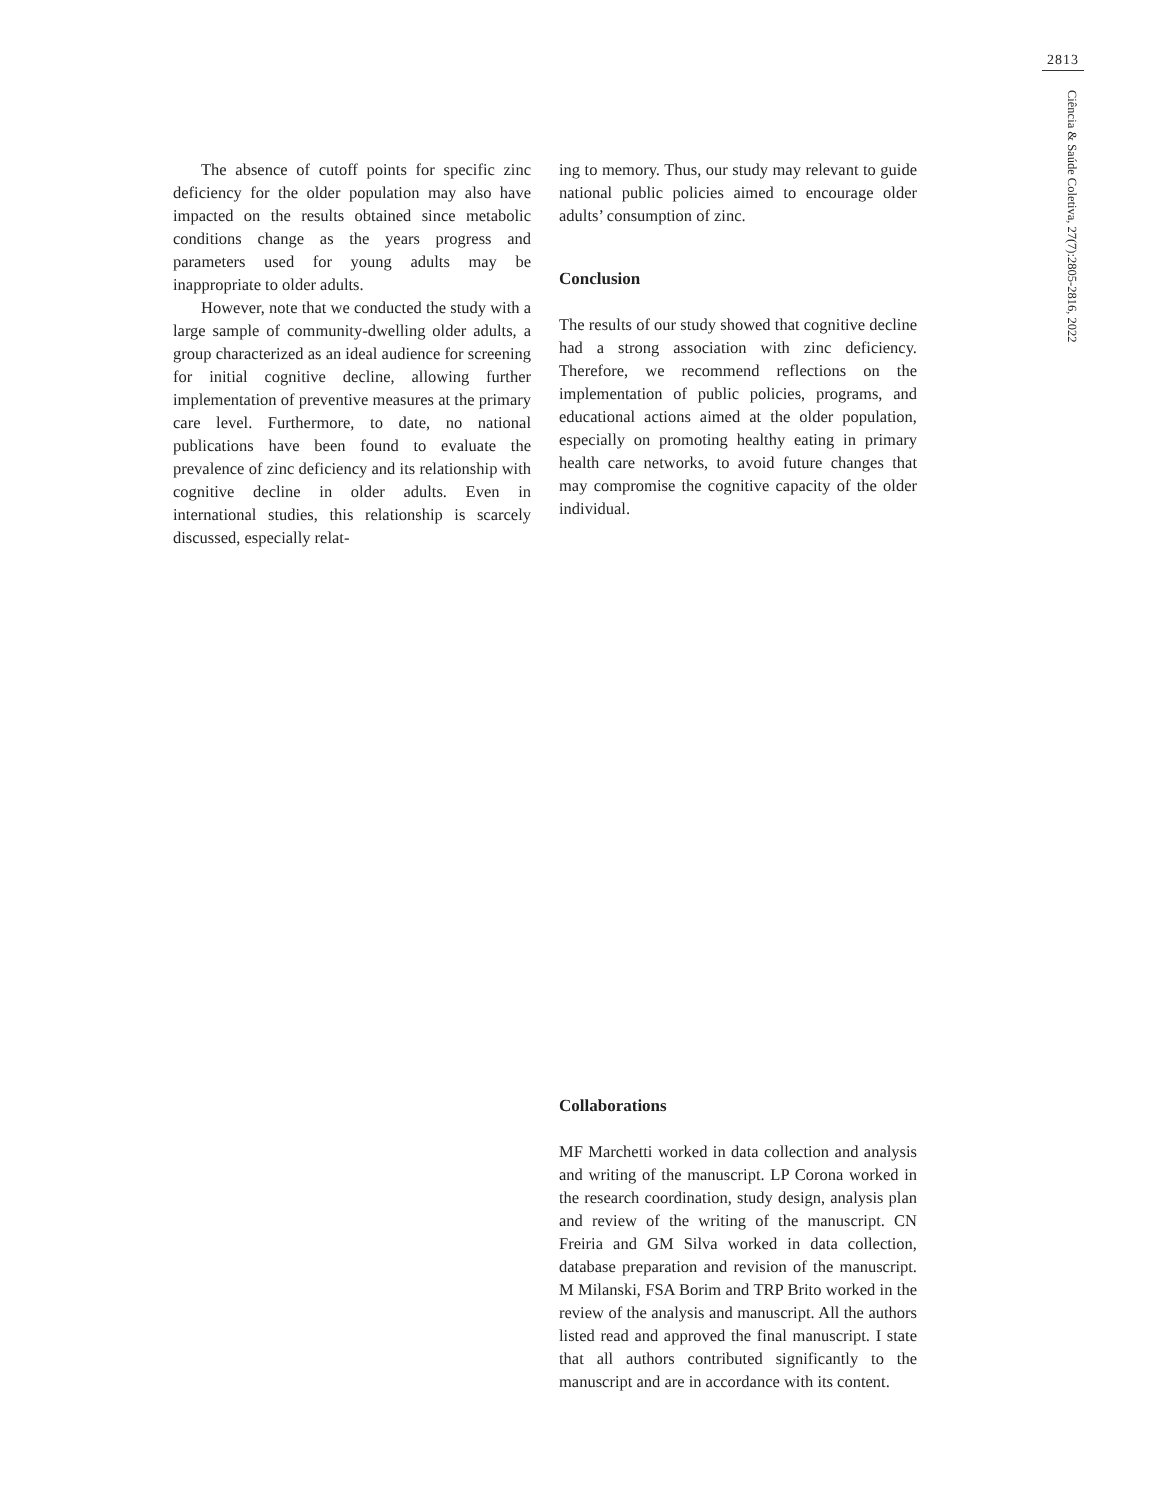2813
Ciência & Saúde Coletiva, 27(7):2805-2816, 2022
The absence of cutoff points for specific zinc deficiency for the older population may also have impacted on the results obtained since metabolic conditions change as the years progress and parameters used for young adults may be inappropriate to older adults.
However, note that we conducted the study with a large sample of community-dwelling older adults, a group characterized as an ideal audience for screening for initial cognitive decline, allowing further implementation of preventive measures at the primary care level. Furthermore, to date, no national publications have been found to evaluate the prevalence of zinc deficiency and its relationship with cognitive decline in older adults. Even in international studies, this relationship is scarcely discussed, especially relat-
ing to memory. Thus, our study may relevant to guide national public policies aimed to encourage older adults’ consumption of zinc.
Conclusion
The results of our study showed that cognitive decline had a strong association with zinc deficiency. Therefore, we recommend reflections on the implementation of public policies, programs, and educational actions aimed at the older population, especially on promoting healthy eating in primary health care networks, to avoid future changes that may compromise the cognitive capacity of the older individual.
Collaborations
MF Marchetti worked in data collection and analysis and writing of the manuscript. LP Corona worked in the research coordination, study design, analysis plan and review of the writing of the manuscript. CN Freiria and GM Silva worked in data collection, database preparation and revision of the manuscript. M Milanski, FSA Borim and TRP Brito worked in the review of the analysis and manuscript. All the authors listed read and approved the final manuscript. I state that all authors contributed significantly to the manuscript and are in accordance with its content.